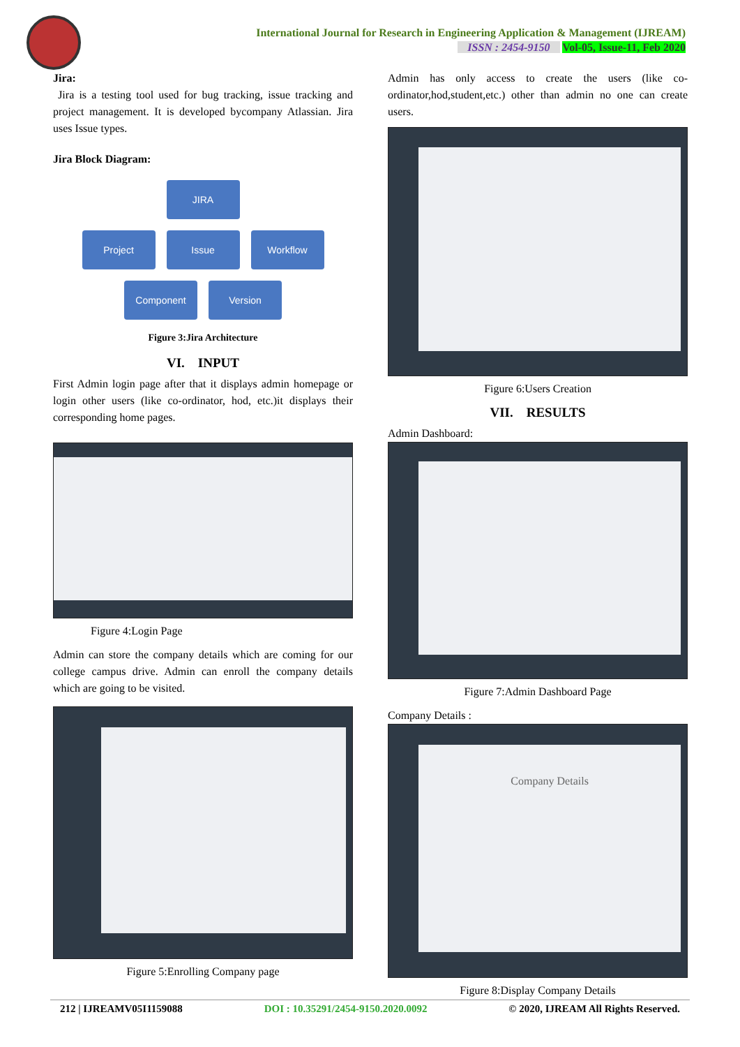International Journal for Research in Engineering Application & Management (IJREAM)
ISSN : 2454-9150 Vol-05, Issue-11, Feb 2020
Jira:
Jira is a testing tool used for bug tracking, issue tracking and project management. It is developed bycompany Atlassian. Jira uses Issue types.
Jira Block Diagram:
JIRA
Project Issue Workflow
Component Version
Figure 3:Jira Architecture
VI. INPUT
First Admin login page after that it displays admin homepage or login other users (like co-ordinator, hod, etc.)it displays their corresponding home pages.
Figure 4:Login Page
Admin can store the company details which are coming for our college campus drive. Admin can enroll the company details which are going to be visited.
Figure 5:Enrolling Company page
Admin has only access to create the users (like co-ordinator,hod,student,etc.) other than admin no one can create users.
Figure 6:Users Creation
VII. RESULTS
Admin Dashboard:
Figure 7:Admin Dashboard Page
Company Details :
Company Details
Figure 8:Display Company Details
212 | IJREAMV05I1159088 DOI : 10.35291/2454-9150.2020.0092 © 2020, IJREAM All Rights Reserved.